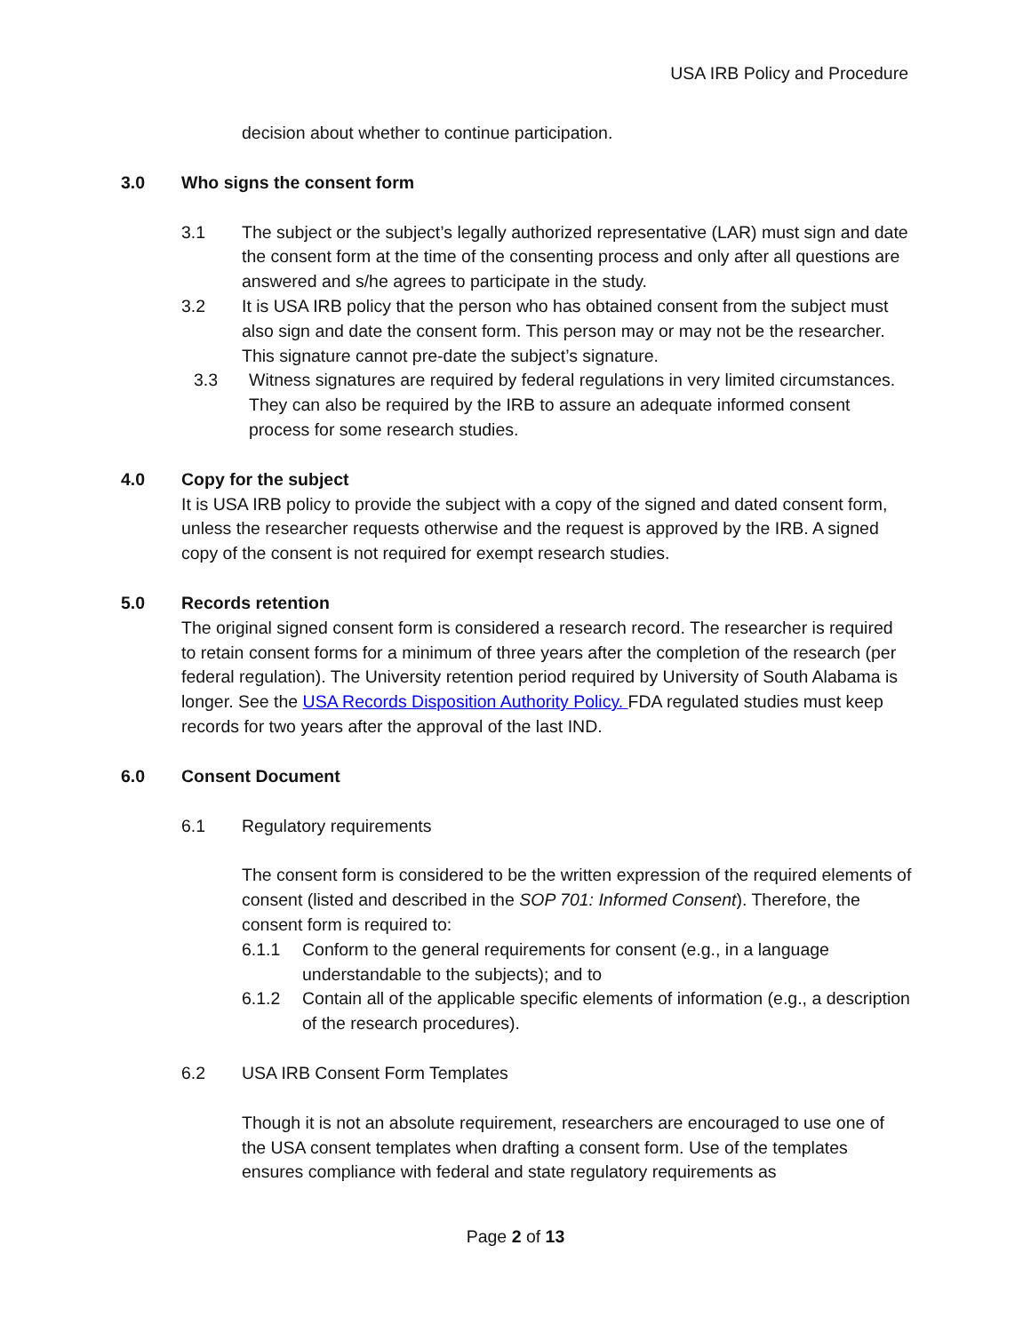USA IRB Policy and Procedure
decision about whether to continue participation.
3.0 Who signs the consent form
3.1 The subject or the subject’s legally authorized representative (LAR) must sign and date the consent form at the time of the consenting process and only after all questions are answered and s/he agrees to participate in the study.
3.2 It is USA IRB policy that the person who has obtained consent from the subject must also sign and date the consent form. This person may or may not be the researcher. This signature cannot pre-date the subject’s signature.
3.3 Witness signatures are required by federal regulations in very limited circumstances. They can also be required by the IRB to assure an adequate informed consent process for some research studies.
4.0 Copy for the subject
It is USA IRB policy to provide the subject with a copy of the signed and dated consent form, unless the researcher requests otherwise and the request is approved by the IRB. A signed copy of the consent is not required for exempt research studies.
5.0 Records retention
The original signed consent form is considered a research record. The researcher is required to retain consent forms for a minimum of three years after the completion of the research (per federal regulation). The University retention period required by University of South Alabama is longer. See the USA Records Disposition Authority Policy. FDA regulated studies must keep records for two years after the approval of the last IND.
6.0 Consent Document
6.1 Regulatory requirements
The consent form is considered to be the written expression of the required elements of consent (listed and described in the SOP 701: Informed Consent). Therefore, the consent form is required to:
6.1.1 Conform to the general requirements for consent (e.g., in a language understandable to the subjects); and to
6.1.2 Contain all of the applicable specific elements of information (e.g., a description of the research procedures).
6.2 USA IRB Consent Form Templates
Though it is not an absolute requirement, researchers are encouraged to use one of the USA consent templates when drafting a consent form. Use of the templates ensures compliance with federal and state regulatory requirements as
Page 2 of 13